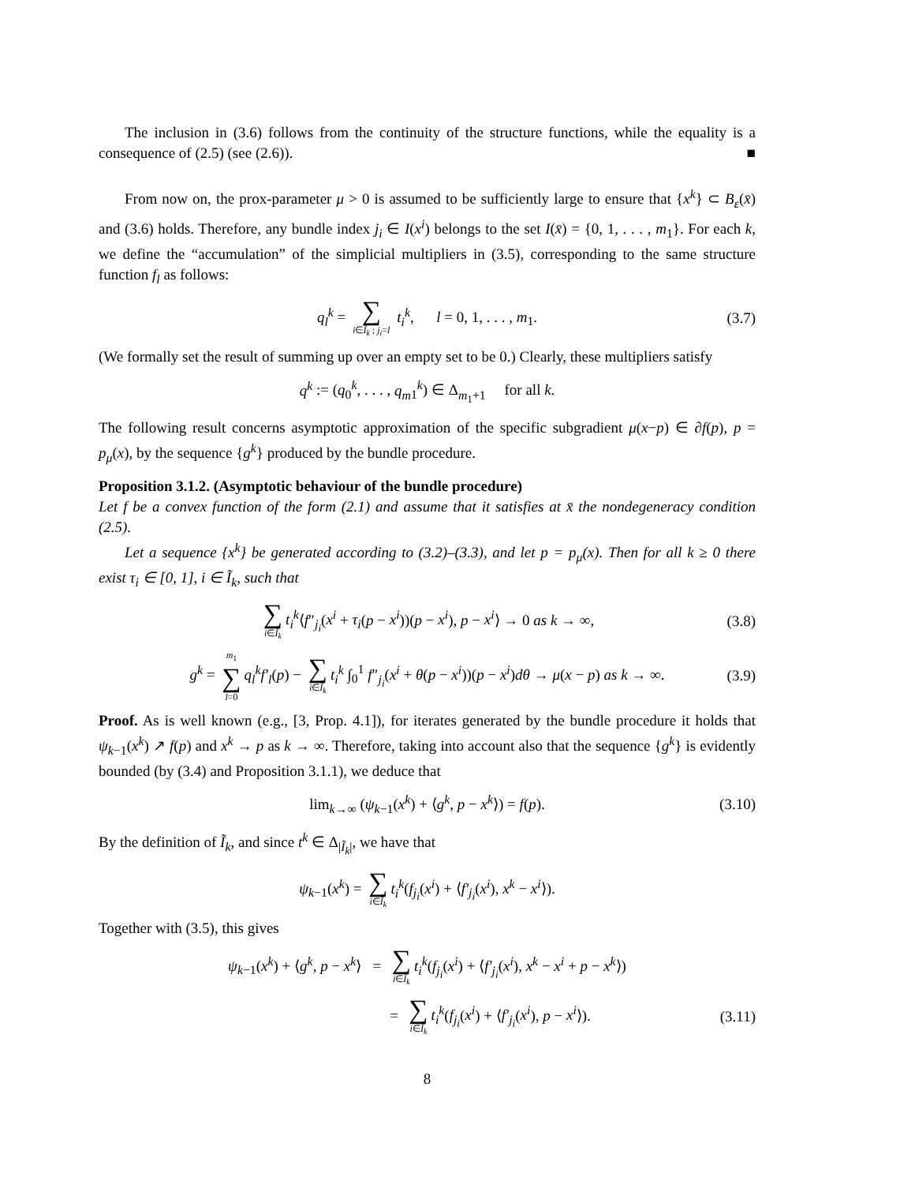The inclusion in (3.6) follows from the continuity of the structure functions, while the equality is a consequence of (2.5) (see (2.6)). ■
From now on, the prox-parameter μ > 0 is assumed to be sufficiently large to ensure that {x<sup>k</sup>} ⊂ B<sub>ε</sub>(x̄) and (3.6) holds. Therefore, any bundle index j<sub>i</sub> ∈ I(x<sup>i</sup>) belongs to the set I(x̄) = {0, 1, . . . , m<sub>1</sub>}. For each k, we define the “accumulation” of the simplicial multipliers in (3.5), corresponding to the same structure function f<sub>l</sub> as follows:
q<sub>l</sub><sup>k</sup> = ∑ i∈Ĩ<sub>k</sub> ; j<sub>i</sub>=l t<sub>i</sub><sup>k</sup>, l = 0, 1, . . . , m<sub>1</sub>. (3.7)
(We formally set the result of summing up over an empty set to be 0.) Clearly, these multipliers satisfy
q<sup>k</sup> := (q<sub>0</sub><sup>k</sup>, . . . , q<sub>m</sub><sub>1</sub><sup>k</sup>) ∈ Δ<sub>m<sub>1</sub>+1</sub> for all k.
The following result concerns asymptotic approximation of the specific subgradient μ(x−p) ∈ ∂f(p), p = p<sub>μ</sub>(x), by the sequence {g<sup>k</sup>} produced by the bundle procedure.
Proposition 3.1.2. (Asymptotic behaviour of the bundle procedure)
Let f be a convex function of the form (2.1) and assume that it satisfies at x̄ the nondegeneracy condition (2.5).
Let a sequence {x<sup>k</sup>} be generated according to (3.2)–(3.3), and let p = p<sub>μ</sub>(x). Then for all k ≥ 0 there exist τ<sub>i</sub> ∈ [0, 1], i ∈ Ĩ<sub>k</sub>, such that
∑ i∈Ĩ<sub>k</sub> t<sub>i</sub><sup>k</sup>⟨f″<sub>j<sub>i</sub></sub>(x<sup>i</sup> + τ<sub>i</sub>(p − x<sup>i</sup>))(p − x<sup>i</sup>), p − x<sup>i</sup>⟩ → 0 as k → ∞, (3.8)
g<sup>k</sup> = m<sub>1</sub> ∑ l=0 q<sub>l</sub><sup>k</sup>f′<sub>l</sub>(p) − ∑ i∈Ĩ<sub>k</sub> t<sub>i</sub><sup>k</sup> ∫<sub>0</sub><sup>1</sup> f″<sub>j<sub>i</sub></sub>(x<sup>i</sup> + θ(p − x<sup>i</sup>))(p − x<sup>i</sup>)dθ → μ(x − p) as k → ∞. (3.9)
Proof. As is well known (e.g., [3, Prop. 4.1]), for iterates generated by the bundle procedure it holds that ψ<sub>k−1</sub>(x<sup>k</sup>) ↗ f(p) and x<sup>k</sup> → p as k → ∞. Therefore, taking into account also that the sequence {g<sup>k</sup>} is evidently bounded (by (3.4) and Proposition 3.1.1), we deduce that
lim<sub>k→∞</sub> (ψ<sub>k−1</sub>(x<sup>k</sup>) + ⟨g<sup>k</sup>, p − x<sup>k</sup>⟩) = f(p). (3.10)
By the definition of Ĩ<sub>k</sub>, and since t<sup>k</sup> ∈ Δ<sub>|Ĩ<sub>k</sub>|</sub>, we have that
ψ<sub>k−1</sub>(x<sup>k</sup>) = ∑ i∈Ĩ<sub>k</sub> t<sub>i</sub><sup>k</sup>(f<sub>j<sub>i</sub></sub>(x<sup>i</sup>) + ⟨f′<sub>j<sub>i</sub></sub>(x<sup>i</sup>), x<sup>k</sup> − x<sup>i</sup>⟩).
Together with (3.5), this gives
ψ<sub>k−1</sub>(x<sup>k</sup>) + ⟨g<sup>k</sup>, p − x<sup>k</sup>⟩ = ∑ i∈Ĩ<sub>k</sub> t<sub>i</sub><sup>k</sup>(f<sub>j<sub>i</sub></sub>(x<sup>i</sup>) + ⟨f′<sub>j<sub>i</sub></sub>(x<sup>i</sup>), x<sup>k</sup> − x<sup>i</sup> + p − x<sup>k</sup>⟩)
= ∑ i∈Ĩ<sub>k</sub> t<sub>i</sub><sup>k</sup>(f<sub>j<sub>i</sub></sub>(x<sup>i</sup>) + ⟨f′<sub>j<sub>i</sub></sub>(x<sup>i</sup>), p − x<sup>i</sup>⟩). (3.11)
8